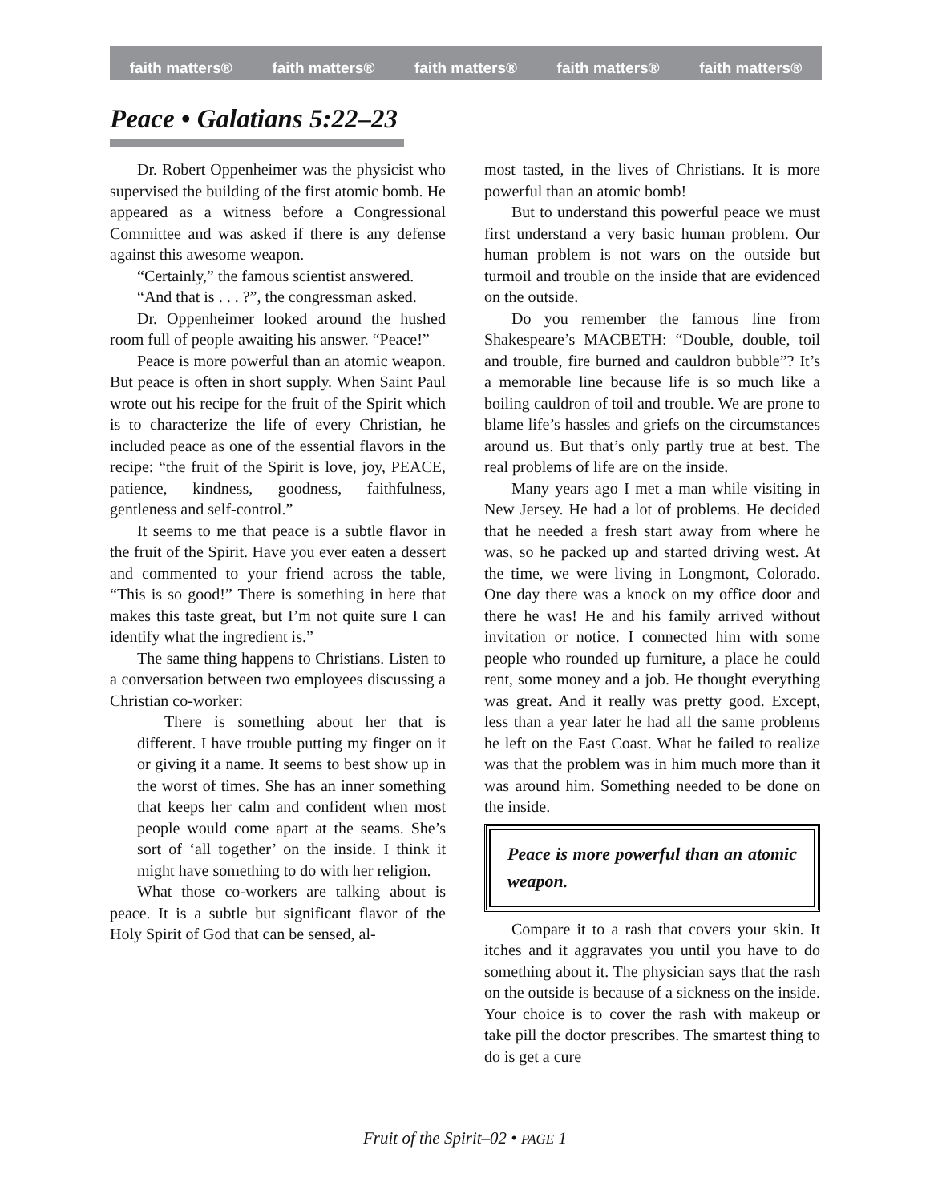faith matters® faith matters® faith matters® faith matters® faith matters®
Peace • Galatians 5:22–23
Dr. Robert Oppenheimer was the physicist who supervised the building of the first atomic bomb. He appeared as a witness before a Congressional Committee and was asked if there is any defense against this awesome weapon.
“Certainly,” the famous scientist answered.
“And that is . . . ?”, the congressman asked.
Dr. Oppenheimer looked around the hushed room full of people awaiting his answer. “Peace!”
Peace is more powerful than an atomic weapon. But peace is often in short supply. When Saint Paul wrote out his recipe for the fruit of the Spirit which is to characterize the life of every Christian, he included peace as one of the essential flavors in the recipe: “the fruit of the Spirit is love, joy, PEACE, patience, kindness, goodness, faithfulness, gentleness and self-control.”
It seems to me that peace is a subtle flavor in the fruit of the Spirit. Have you ever eaten a dessert and commented to your friend across the table, “This is so good!” There is something in here that makes this taste great, but I’m not quite sure I can identify what the ingredient is.”
The same thing happens to Christians. Listen to a conversation between two employees discussing a Christian co-worker:
There is something about her that is different. I have trouble putting my finger on it or giving it a name. It seems to best show up in the worst of times. She has an inner something that keeps her calm and confident when most people would come apart at the seams. She’s sort of ‘all together’ on the inside. I think it might have something to do with her religion.
What those co-workers are talking about is peace. It is a subtle but significant flavor of the Holy Spirit of God that can be sensed, al-
most tasted, in the lives of Christians. It is more powerful than an atomic bomb!
But to understand this powerful peace we must first understand a very basic human problem. Our human problem is not wars on the outside but turmoil and trouble on the inside that are evidenced on the outside.
Do you remember the famous line from Shakespeare’s MACBETH: “Double, double, toil and trouble, fire burned and cauldron bubble”? It’s a memorable line because life is so much like a boiling cauldron of toil and trouble. We are prone to blame life’s hassles and griefs on the circumstances around us. But that’s only partly true at best. The real problems of life are on the inside.
Many years ago I met a man while visiting in New Jersey. He had a lot of problems. He decided that he needed a fresh start away from where he was, so he packed up and started driving west. At the time, we were living in Longmont, Colorado. One day there was a knock on my office door and there he was! He and his family arrived without invitation or notice. I connected him with some people who rounded up furniture, a place he could rent, some money and a job. He thought everything was great. And it really was pretty good. Except, less than a year later he had all the same problems he left on the East Coast. What he failed to realize was that the problem was in him much more than it was around him. Something needed to be done on the inside.
Peace is more powerful than an atomic weapon.
Compare it to a rash that covers your skin. It itches and it aggravates you until you have to do something about it. The physician says that the rash on the outside is because of a sickness on the inside. Your choice is to cover the rash with makeup or take pill the doctor prescribes. The smartest thing to do is get a cure
Fruit of the Spirit–02 • PAGE 1